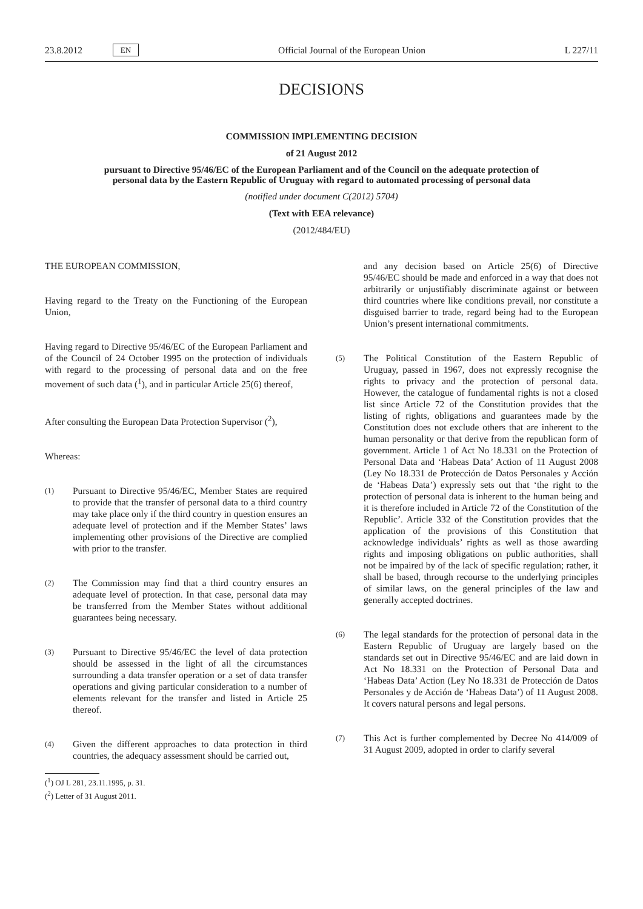23.8.2012 EN Official Journal of the European Union L 227/11
DECISIONS
COMMISSION IMPLEMENTING DECISION
of 21 August 2012
pursuant to Directive 95/46/EC of the European Parliament and of the Council on the adequate protection of personal data by the Eastern Republic of Uruguay with regard to automated processing of personal data
(notified under document C(2012) 5704)
(Text with EEA relevance)
(2012/484/EU)
THE EUROPEAN COMMISSION,
Having regard to the Treaty on the Functioning of the European Union,
Having regard to Directive 95/46/EC of the European Parliament and of the Council of 24 October 1995 on the protection of individuals with regard to the processing of personal data and on the free movement of such data (<sup>1</sup>), and in particular Article 25(6) thereof,
After consulting the European Data Protection Supervisor (<sup>2</sup>),
Whereas:
(1) Pursuant to Directive 95/46/EC, Member States are required to provide that the transfer of personal data to a third country may take place only if the third country in question ensures an adequate level of protection and if the Member States’ laws implementing other provisions of the Directive are complied with prior to the transfer.
(2) The Commission may find that a third country ensures an adequate level of protection. In that case, personal data may be transferred from the Member States without additional guarantees being necessary.
(3) Pursuant to Directive 95/46/EC the level of data protection should be assessed in the light of all the circumstances surrounding a data transfer operation or a set of data transfer operations and giving particular consideration to a number of elements relevant for the transfer and listed in Article 25 thereof.
(4) Given the different approaches to data protection in third countries, the adequacy assessment should be carried out,
(<sup>1</sup>) OJ L 281, 23.11.1995, p. 31.
(<sup>2</sup>) Letter of 31 August 2011.
and any decision based on Article 25(6) of Directive 95/46/EC should be made and enforced in a way that does not arbitrarily or unjustifiably discriminate against or between third countries where like conditions prevail, nor constitute a disguised barrier to trade, regard being had to the European Union’s present international commitments.
(5) The Political Constitution of the Eastern Republic of Uruguay, passed in 1967, does not expressly recognise the rights to privacy and the protection of personal data. However, the catalogue of fundamental rights is not a closed list since Article 72 of the Constitution provides that the listing of rights, obligations and guarantees made by the Constitution does not exclude others that are inherent to the human personality or that derive from the republican form of government. Article 1 of Act No 18.331 on the Protection of Personal Data and ‘Habeas Data’ Action of 11 August 2008 (Ley No 18.331 de Protección de Datos Personales y Acción de ‘Habeas Data’) expressly sets out that ‘the right to the protection of personal data is inherent to the human being and it is therefore included in Article 72 of the Constitution of the Republic’. Article 332 of the Constitution provides that the application of the provisions of this Constitution that acknowledge individuals’ rights as well as those awarding rights and imposing obligations on public authorities, shall not be impaired by of the lack of specific regulation; rather, it shall be based, through recourse to the underlying principles of similar laws, on the general principles of the law and generally accepted doctrines.
(6) The legal standards for the protection of personal data in the Eastern Republic of Uruguay are largely based on the standards set out in Directive 95/46/EC and are laid down in Act No 18.331 on the Protection of Personal Data and ‘Habeas Data’ Action (Ley No 18.331 de Protección de Datos Personales y de Acción de ‘Habeas Data’) of 11 August 2008. It covers natural persons and legal persons.
(7) This Act is further complemented by Decree No 414/009 of 31 August 2009, adopted in order to clarify several